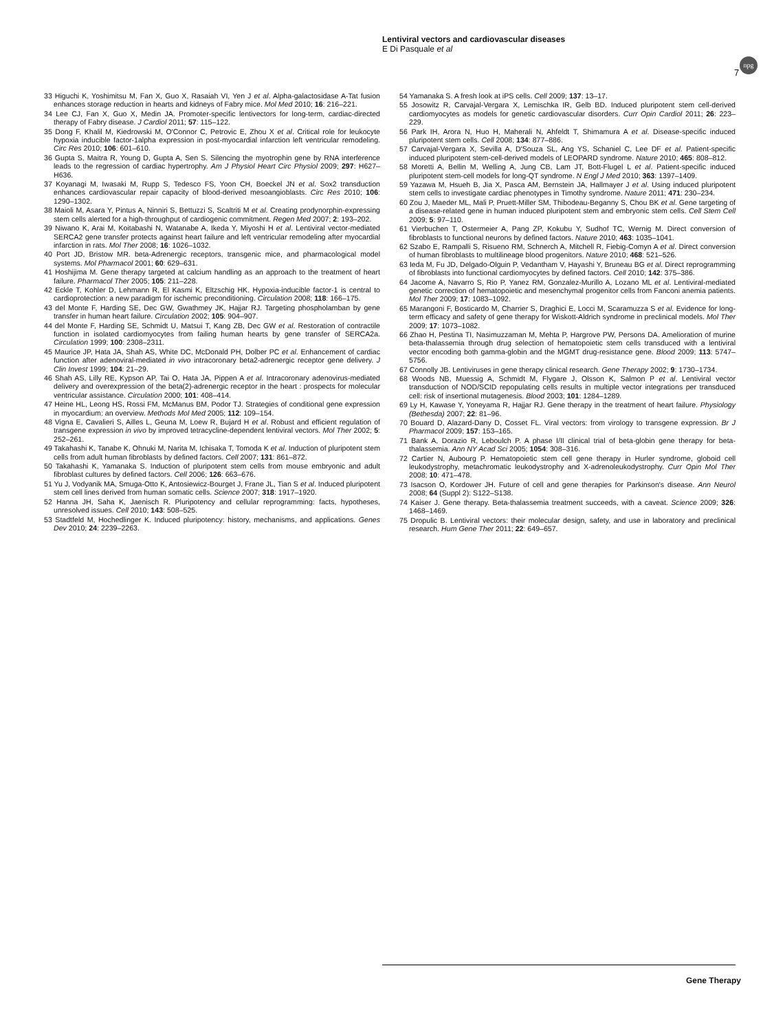Lentiviral vectors and cardiovascular diseases
E Di Pasquale et al
npg
7
33 Higuchi K, Yoshimitsu M, Fan X, Guo X, Rasaiah VI, Yen J et al. Alpha-galactosidase A-Tat fusion enhances storage reduction in hearts and kidneys of Fabry mice. Mol Med 2010; 16: 216–221.
34 Lee CJ, Fan X, Guo X, Medin JA. Promoter-specific lentivectors for long-term, cardiac-directed therapy of Fabry disease. J Cardiol 2011; 57: 115–122.
35 Dong F, Khalil M, Kiedrowski M, O'Connor C, Petrovic E, Zhou X et al. Critical role for leukocyte hypoxia inducible factor-1alpha expression in post-myocardial infarction left ventricular remodeling. Circ Res 2010; 106: 601–610.
36 Gupta S, Maitra R, Young D, Gupta A, Sen S. Silencing the myotrophin gene by RNA interference leads to the regression of cardiac hypertrophy. Am J Physiol Heart Circ Physiol 2009; 297: H627–H636.
37 Koyanagi M, Iwasaki M, Rupp S, Tedesco FS, Yoon CH, Boeckel JN et al. Sox2 transduction enhances cardiovascular repair capacity of blood-derived mesoangioblasts. Circ Res 2010; 106: 1290–1302.
38 Maioli M, Asara Y, Pintus A, Ninniri S, Bettuzzi S, Scaltriti M et al. Creating prodynorphin-expressing stem cells alerted for a high-throughput of cardiogenic commitment. Regen Med 2007; 2: 193–202.
39 Niwano K, Arai M, Koitabashi N, Watanabe A, Ikeda Y, Miyoshi H et al. Lentiviral vector-mediated SERCA2 gene transfer protects against heart failure and left ventricular remodeling after myocardial infarction in rats. Mol Ther 2008; 16: 1026–1032.
40 Port JD, Bristow MR. beta-Adrenergic receptors, transgenic mice, and pharmacological model systems. Mol Pharmacol 2001; 60: 629–631.
41 Hoshijima M. Gene therapy targeted at calcium handling as an approach to the treatment of heart failure. Pharmacol Ther 2005; 105: 211–228.
42 Eckle T, Kohler D, Lehmann R, El Kasmi K, Eltzschig HK. Hypoxia-inducible factor-1 is central to cardioprotection: a new paradigm for ischemic preconditioning. Circulation 2008; 118: 166–175.
43 del Monte F, Harding SE, Dec GW, Gwathmey JK, Hajjar RJ. Targeting phospholamban by gene transfer in human heart failure. Circulation 2002; 105: 904–907.
44 del Monte F, Harding SE, Schmidt U, Matsui T, Kang ZB, Dec GW et al. Restoration of contractile function in isolated cardiomyocytes from failing human hearts by gene transfer of SERCA2a. Circulation 1999; 100: 2308–2311.
45 Maurice JP, Hata JA, Shah AS, White DC, McDonald PH, Dolber PC et al. Enhancement of cardiac function after adenoviral-mediated in vivo intracoronary beta2-adrenergic receptor gene delivery. J Clin Invest 1999; 104: 21–29.
46 Shah AS, Lilly RE, Kypson AP, Tai O, Hata JA, Pippen A et al. Intracoronary adenovirus-mediated delivery and overexpression of the beta(2)-adrenergic receptor in the heart : prospects for molecular ventricular assistance. Circulation 2000; 101: 408–414.
47 Heine HL, Leong HS, Rossi FM, McManus BM, Podor TJ. Strategies of conditional gene expression in myocardium: an overview. Methods Mol Med 2005; 112: 109–154.
48 Vigna E, Cavalieri S, Ailles L, Geuna M, Loew R, Bujard H et al. Robust and efficient regulation of transgene expression in vivo by improved tetracycline-dependent lentiviral vectors. Mol Ther 2002; 5: 252–261.
49 Takahashi K, Tanabe K, Ohnuki M, Narita M, Ichisaka T, Tomoda K et al. Induction of pluripotent stem cells from adult human fibroblasts by defined factors. Cell 2007; 131: 861–872.
50 Takahashi K, Yamanaka S. Induction of pluripotent stem cells from mouse embryonic and adult fibroblast cultures by defined factors. Cell 2006; 126: 663–676.
51 Yu J, Vodyanik MA, Smuga-Otto K, Antosiewicz-Bourget J, Frane JL, Tian S et al. Induced pluripotent stem cell lines derived from human somatic cells. Science 2007; 318: 1917–1920.
52 Hanna JH, Saha K, Jaenisch R. Pluripotency and cellular reprogramming: facts, hypotheses, unresolved issues. Cell 2010; 143: 508–525.
53 Stadtfeld M, Hochedlinger K. Induced pluripotency: history, mechanisms, and applications. Genes Dev 2010; 24: 2239–2263.
54 Yamanaka S. A fresh look at iPS cells. Cell 2009; 137: 13–17.
55 Josowitz R, Carvajal-Vergara X, Lemischka IR, Gelb BD. Induced pluripotent stem cell-derived cardiomyocytes as models for genetic cardiovascular disorders. Curr Opin Cardiol 2011; 26: 223–229.
56 Park IH, Arora N, Huo H, Maherali N, Ahfeldt T, Shimamura A et al. Disease-specific induced pluripotent stem cells. Cell 2008; 134: 877–886.
57 Carvajal-Vergara X, Sevilla A, D'Souza SL, Ang YS, Schaniel C, Lee DF et al. Patient-specific induced pluripotent stem-cell-derived models of LEOPARD syndrome. Nature 2010; 465: 808–812.
58 Moretti A, Bellin M, Welling A, Jung CB, Lam JT, Bott-Flugel L et al. Patient-specific induced pluripotent stem-cell models for long-QT syndrome. N Engl J Med 2010; 363: 1397–1409.
59 Yazawa M, Hsueh B, Jia X, Pasca AM, Bernstein JA, Hallmayer J et al. Using induced pluripotent stem cells to investigate cardiac phenotypes in Timothy syndrome. Nature 2011; 471: 230–234.
60 Zou J, Maeder ML, Mali P, Pruett-Miller SM, Thibodeau-Beganny S, Chou BK et al. Gene targeting of a disease-related gene in human induced pluripotent stem and embryonic stem cells. Cell Stem Cell 2009; 5: 97–110.
61 Vierbuchen T, Ostermeier A, Pang ZP, Kokubu Y, Sudhof TC, Wernig M. Direct conversion of fibroblasts to functional neurons by defined factors. Nature 2010; 463: 1035–1041.
62 Szabo E, Rampalli S, Risueno RM, Schnerch A, Mitchell R, Fiebig-Comyn A et al. Direct conversion of human fibroblasts to multilineage blood progenitors. Nature 2010; 468: 521–526.
63 Ieda M, Fu JD, Delgado-Olguin P, Vedantham V, Hayashi Y, Bruneau BG et al. Direct reprogramming of fibroblasts into functional cardiomyocytes by defined factors. Cell 2010; 142: 375–386.
64 Jacome A, Navarro S, Rio P, Yanez RM, Gonzalez-Murillo A, Lozano ML et al. Lentiviral-mediated genetic correction of hematopoietic and mesenchymal progenitor cells from Fanconi anemia patients. Mol Ther 2009; 17: 1083–1092.
65 Marangoni F, Bosticardo M, Charrier S, Draghici E, Locci M, Scaramuzza S et al. Evidence for long-term efficacy and safety of gene therapy for Wiskott-Aldrich syndrome in preclinical models. Mol Ther 2009; 17: 1073–1082.
66 Zhao H, Pestina TI, Nasimuzzaman M, Mehta P, Hargrove PW, Persons DA. Amelioration of murine beta-thalassemia through drug selection of hematopoietic stem cells transduced with a lentiviral vector encoding both gamma-globin and the MGMT drug-resistance gene. Blood 2009; 113: 5747–5756.
67 Connolly JB. Lentiviruses in gene therapy clinical research. Gene Therapy 2002; 9: 1730–1734.
68 Woods NB, Muessig A, Schmidt M, Flygare J, Olsson K, Salmon P et al. Lentiviral vector transduction of NOD/SCID repopulating cells results in multiple vector integrations per transduced cell: risk of insertional mutagenesis. Blood 2003; 101: 1284–1289.
69 Ly H, Kawase Y, Yoneyama R, Hajjar RJ. Gene therapy in the treatment of heart failure. Physiology (Bethesda) 2007; 22: 81–96.
70 Bouard D, Alazard-Dany D, Cosset FL. Viral vectors: from virology to transgene expression. Br J Pharmacol 2009; 157: 153–165.
71 Bank A, Dorazio R, Leboulch P. A phase I/II clinical trial of beta-globin gene therapy for beta-thalassemia. Ann NY Acad Sci 2005; 1054: 308–316.
72 Cartier N, Aubourg P. Hematopoietic stem cell gene therapy in Hurler syndrome, globoid cell leukodystrophy, metachromatic leukodystrophy and X-adrenoleukodystrophy. Curr Opin Mol Ther 2008; 10: 471–478.
73 Isacson O, Kordower JH. Future of cell and gene therapies for Parkinson's disease. Ann Neurol 2008; 64 (Suppl 2): S122–S138.
74 Kaiser J. Gene therapy. Beta-thalassemia treatment succeeds, with a caveat. Science 2009; 326: 1468–1469.
75 Dropulic B. Lentiviral vectors: their molecular design, safety, and use in laboratory and preclinical research. Hum Gene Ther 2011; 22: 649–657.
Gene Therapy